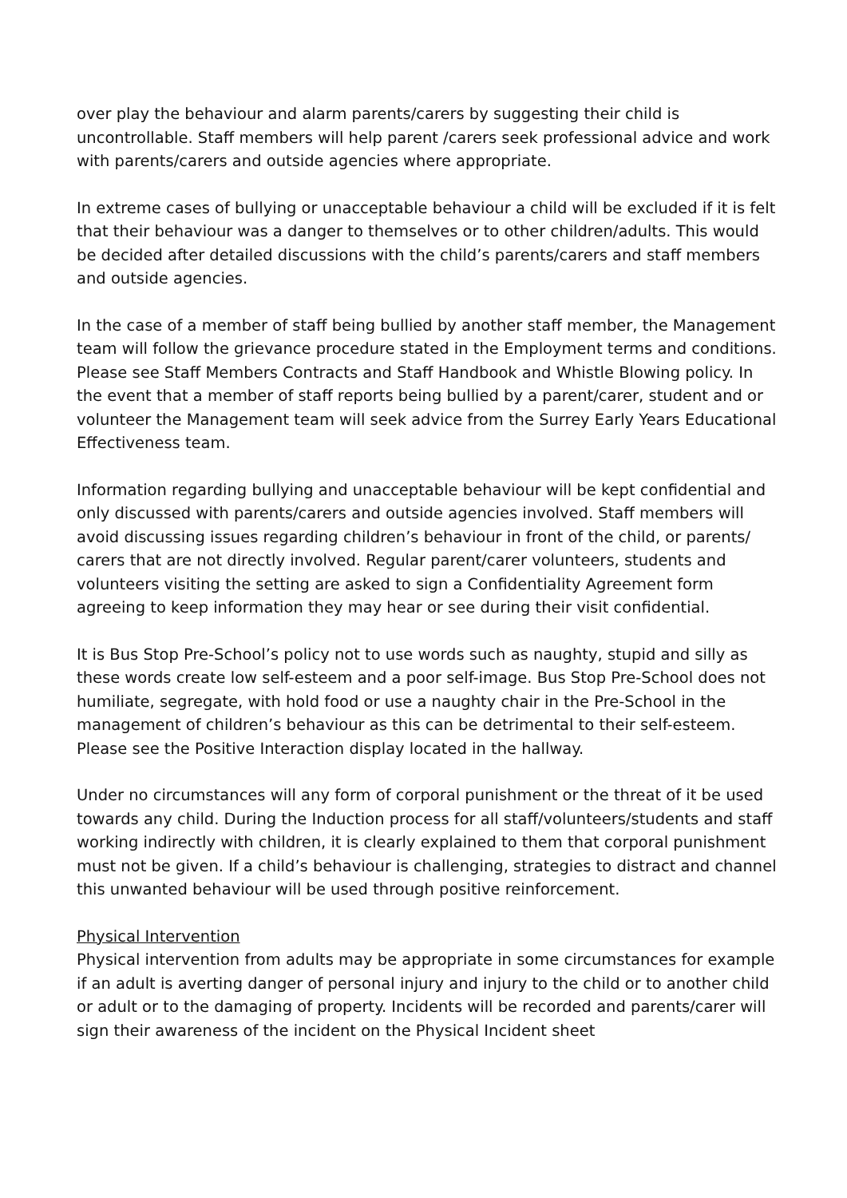over play the behaviour and alarm parents/carers by suggesting their child is uncontrollable. Staff members will help parent /carers seek professional advice and work with parents/carers and outside agencies where appropriate.
In extreme cases of bullying or unacceptable behaviour a child will be excluded if it is felt that their behaviour was a danger to themselves or to other children/adults. This would be decided after detailed discussions with the child’s parents/carers and staff members and outside agencies.
In the case of a member of staff being bullied by another staff member, the Management team will follow the grievance procedure stated in the Employment terms and conditions. Please see Staff Members Contracts and Staff Handbook and Whistle Blowing policy. In the event that a member of staff reports being bullied by a parent/carer, student and or volunteer the Management team will seek advice from the Surrey Early Years Educational Effectiveness team.
Information regarding bullying and unacceptable behaviour will be kept confidential and only discussed with parents/carers and outside agencies involved. Staff members will avoid discussing issues regarding children’s behaviour in front of the child, or parents/ carers that are not directly involved. Regular parent/carer volunteers, students and volunteers visiting the setting are asked to sign a Confidentiality Agreement form agreeing to keep information they may hear or see during their visit confidential.
It is Bus Stop Pre-School’s policy not to use words such as naughty, stupid and silly as these words create low self-esteem and a poor self-image. Bus Stop Pre-School does not humiliate, segregate, with hold food or use a naughty chair in the Pre-School in the management of children’s behaviour as this can be detrimental to their self-esteem. Please see the Positive Interaction display located in the hallway.
Under no circumstances will any form of corporal punishment or the threat of it be used towards any child. During the Induction process for all staff/volunteers/students and staff working indirectly with children, it is clearly explained to them that corporal punishment must not be given. If a child’s behaviour is challenging, strategies to distract and channel this unwanted behaviour will be used through positive reinforcement.
Physical Intervention
Physical intervention from adults may be appropriate in some circumstances for example if an adult is averting danger of personal injury and injury to the child or to another child or adult or to the damaging of property. Incidents will be recorded and parents/carer will sign their awareness of the incident on the Physical Incident sheet